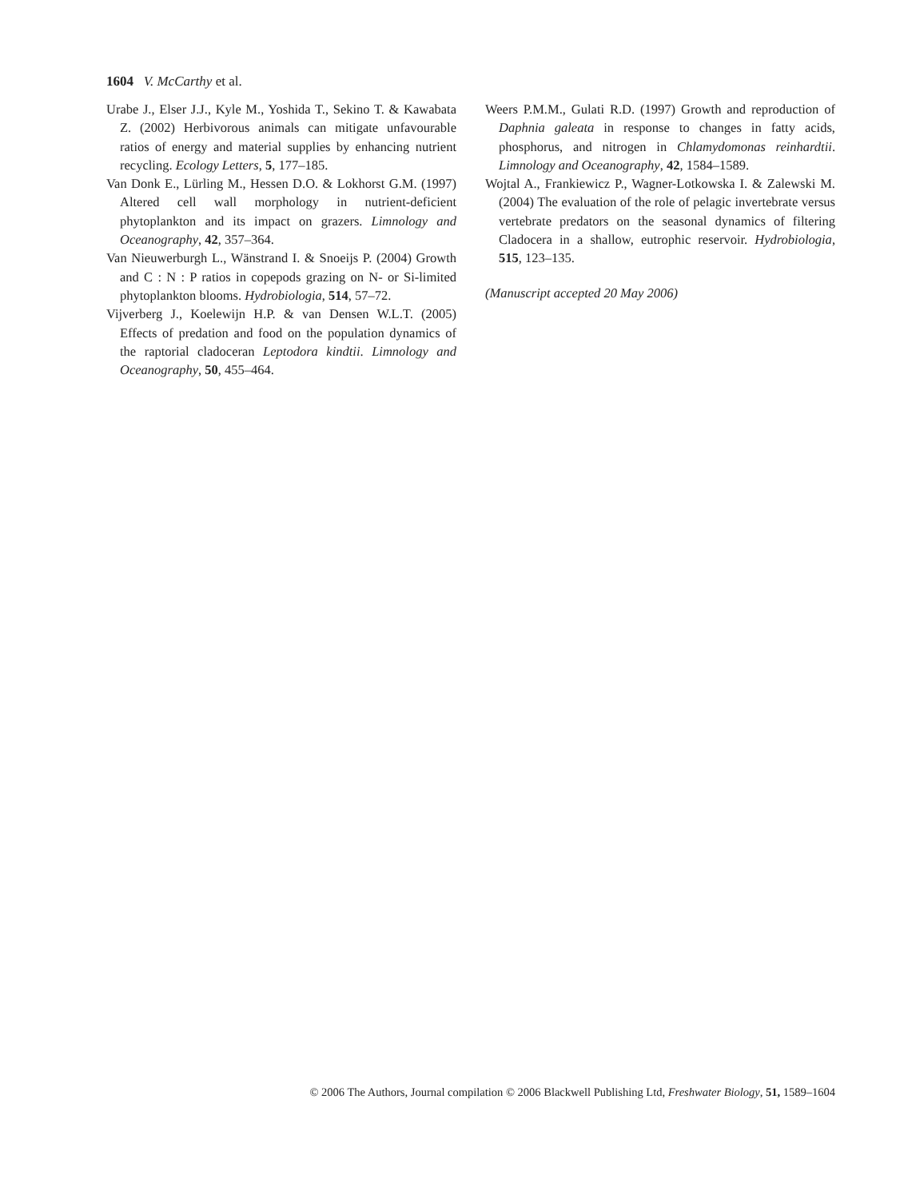1604 V. McCarthy et al.
Urabe J., Elser J.J., Kyle M., Yoshida T., Sekino T. & Kawabata Z. (2002) Herbivorous animals can mitigate unfavourable ratios of energy and material supplies by enhancing nutrient recycling. Ecology Letters, 5, 177–185.
Van Donk E., Lürling M., Hessen D.O. & Lokhorst G.M. (1997) Altered cell wall morphology in nutrient-deficient phytoplankton and its impact on grazers. Limnology and Oceanography, 42, 357–364.
Van Nieuwerburgh L., Wänstrand I. & Snoeijs P. (2004) Growth and C : N : P ratios in copepods grazing on N- or Si-limited phytoplankton blooms. Hydrobiologia, 514, 57–72.
Vijverberg J., Koelewijn H.P. & van Densen W.L.T. (2005) Effects of predation and food on the population dynamics of the raptorial cladoceran Leptodora kindtii. Limnology and Oceanography, 50, 455–464.
Weers P.M.M., Gulati R.D. (1997) Growth and reproduction of Daphnia galeata in response to changes in fatty acids, phosphorus, and nitrogen in Chlamydomonas reinhardtii. Limnology and Oceanography, 42, 1584–1589.
Wojtal A., Frankiewicz P., Wagner-Lotkowska I. & Zalewski M. (2004) The evaluation of the role of pelagic invertebrate versus vertebrate predators on the seasonal dynamics of filtering Cladocera in a shallow, eutrophic reservoir. Hydrobiologia, 515, 123–135.
(Manuscript accepted 20 May 2006)
© 2006 The Authors, Journal compilation © 2006 Blackwell Publishing Ltd, Freshwater Biology, 51, 1589–1604